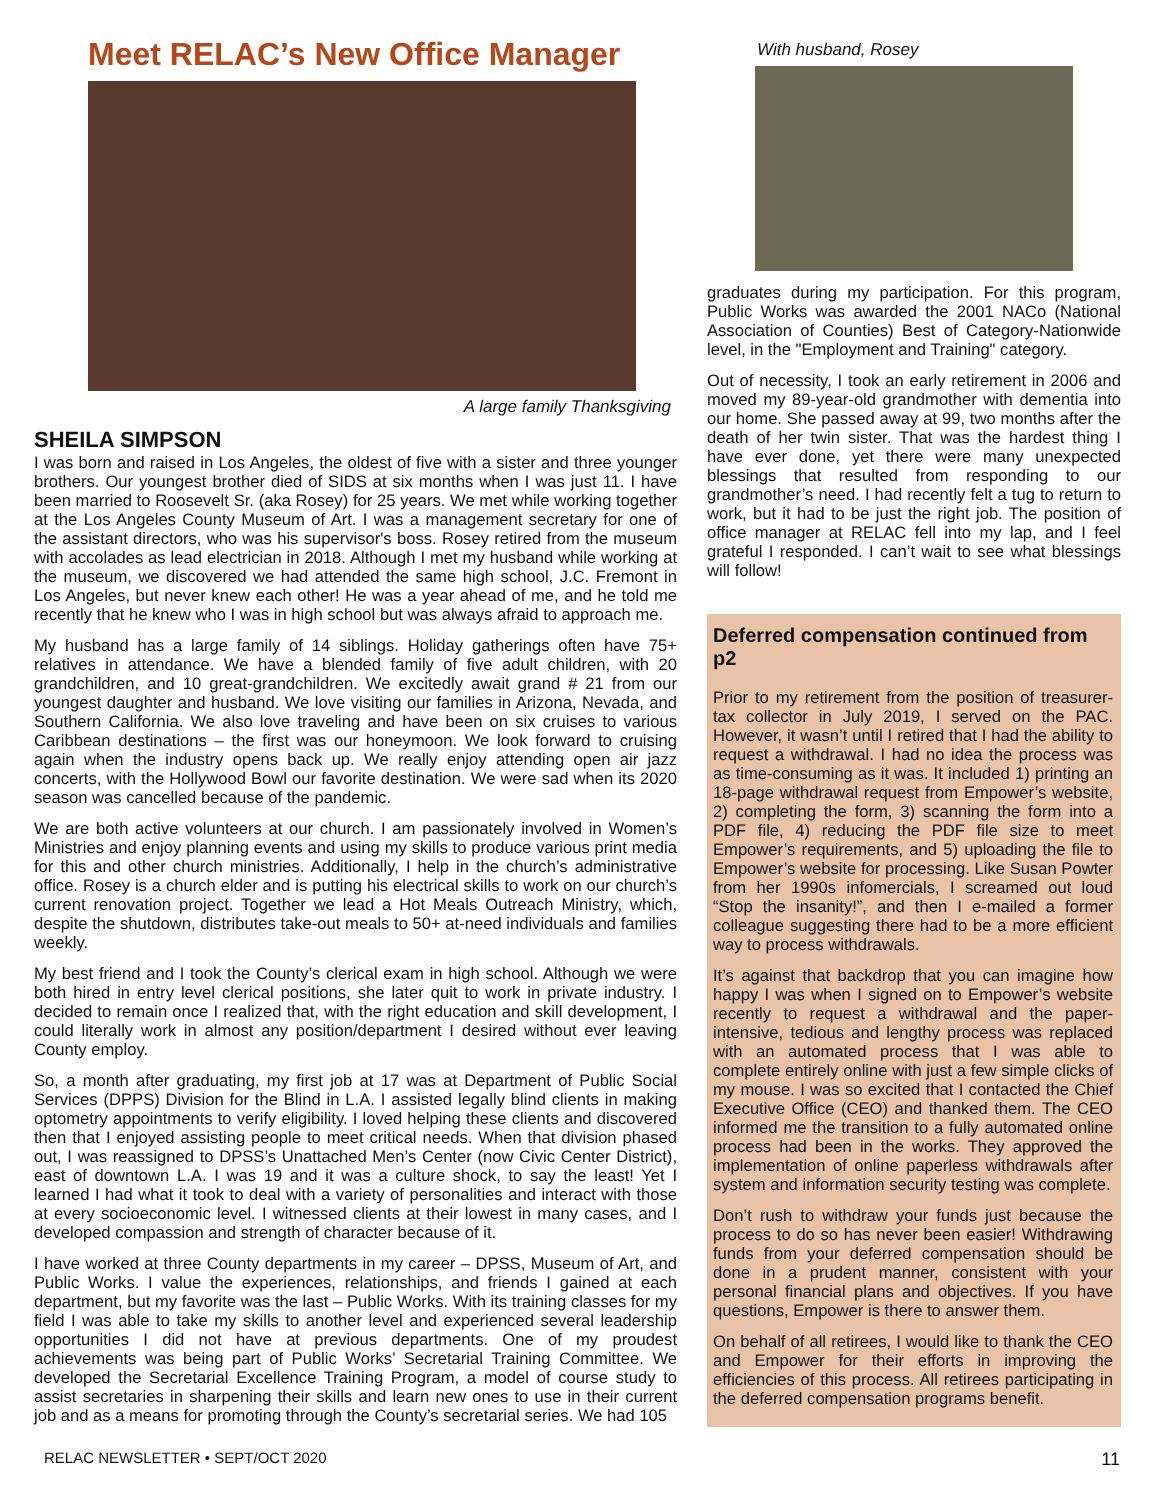Meet RELAC’s New Office Manager
A large family Thanksgiving
SHEILA SIMPSON
I was born and raised in Los Angeles, the oldest of five with a sister and three younger brothers. Our youngest brother died of SIDS at six months when I was just 11. I have been married to Roosevelt Sr. (aka Rosey) for 25 years. We met while working together at the Los Angeles County Museum of Art. I was a management secretary for one of the assistant directors, who was his supervisor's boss. Rosey retired from the museum with accolades as lead electrician in 2018. Although I met my husband while working at the museum, we discovered we had attended the same high school, J.C. Fremont in Los Angeles, but never knew each other! He was a year ahead of me, and he told me recently that he knew who I was in high school but was always afraid to approach me.
My husband has a large family of 14 siblings. Holiday gatherings often have 75+ relatives in attendance. We have a blended family of five adult children, with 20 grandchildren, and 10 great-grandchildren. We excitedly await grand # 21 from our youngest daughter and husband. We love visiting our families in Arizona, Nevada, and Southern California. We also love traveling and have been on six cruises to various Caribbean destinations – the first was our honeymoon. We look forward to cruising again when the industry opens back up. We really enjoy attending open air jazz concerts, with the Hollywood Bowl our favorite destination. We were sad when its 2020 season was cancelled because of the pandemic.
We are both active volunteers at our church. I am passionately involved in Women’s Ministries and enjoy planning events and using my skills to produce various print media for this and other church ministries. Additionally, I help in the church’s administrative office. Rosey is a church elder and is putting his electrical skills to work on our church’s current renovation project. Together we lead a Hot Meals Outreach Ministry, which, despite the shutdown, distributes take-out meals to 50+ at-need individuals and families weekly.
My best friend and I took the County’s clerical exam in high school. Although we were both hired in entry level clerical positions, she later quit to work in private industry. I decided to remain once I realized that, with the right education and skill development, I could literally work in almost any position/department I desired without ever leaving County employ.
So, a month after graduating, my first job at 17 was at Department of Public Social Services (DPPS) Division for the Blind in L.A. I assisted legally blind clients in making optometry appointments to verify eligibility. I loved helping these clients and discovered then that I enjoyed assisting people to meet critical needs. When that division phased out, I was reassigned to DPSS’s Unattached Men’s Center (now Civic Center District), east of downtown L.A. I was 19 and it was a culture shock, to say the least! Yet I learned I had what it took to deal with a variety of personalities and interact with those at every socioeconomic level. I witnessed clients at their lowest in many cases, and I developed compassion and strength of character because of it.
I have worked at three County departments in my career – DPSS, Museum of Art, and Public Works. I value the experiences, relationships, and friends I gained at each department, but my favorite was the last – Public Works. With its training classes for my field I was able to take my skills to another level and experienced several leadership opportunities I did not have at previous departments. One of my proudest achievements was being part of Public Works’ Secretarial Training Committee. We developed the Secretarial Excellence Training Program, a model of course study to assist secretaries in sharpening their skills and learn new ones to use in their current job and as a means for promoting through the County’s secretarial series. We had 105
With husband, Rosey
graduates during my participation. For this program, Public Works was awarded the 2001 NACo (National Association of Counties) Best of Category-Nationwide level, in the "Employment and Training" category.
Out of necessity, I took an early retirement in 2006 and moved my 89-year-old grandmother with dementia into our home. She passed away at 99, two months after the death of her twin sister. That was the hardest thing I have ever done, yet there were many unexpected blessings that resulted from responding to our grandmother’s need. I had recently felt a tug to return to work, but it had to be just the right job. The position of office manager at RELAC fell into my lap, and I feel grateful I responded. I can’t wait to see what blessings will follow!
Deferred compensation continued from p2
Prior to my retirement from the position of treasurer-tax collector in July 2019, I served on the PAC. However, it wasn’t until I retired that I had the ability to request a withdrawal. I had no idea the process was as time-consuming as it was. It included 1) printing an 18-page withdrawal request from Empower’s website, 2) completing the form, 3) scanning the form into a PDF file, 4) reducing the PDF file size to meet Empower’s requirements, and 5) uploading the file to Empower’s website for processing. Like Susan Powter from her 1990s infomercials, I screamed out loud “Stop the insanity!”, and then I e-mailed a former colleague suggesting there had to be a more efficient way to process withdrawals.
It’s against that backdrop that you can imagine how happy I was when I signed on to Empower’s website recently to request a withdrawal and the paper-intensive, tedious and lengthy process was replaced with an automated process that I was able to complete entirely online with just a few simple clicks of my mouse. I was so excited that I contacted the Chief Executive Office (CEO) and thanked them. The CEO informed me the transition to a fully automated online process had been in the works. They approved the implementation of online paperless withdrawals after system and information security testing was complete.
Don’t rush to withdraw your funds just because the process to do so has never been easier! Withdrawing funds from your deferred compensation should be done in a prudent manner, consistent with your personal financial plans and objectives. If you have questions, Empower is there to answer them.
On behalf of all retirees, I would like to thank the CEO and Empower for their efforts in improving the efficiencies of this process. All retirees participating in the deferred compensation programs benefit.
RELAC NEWSLETTER • SEPT/OCT 2020 11